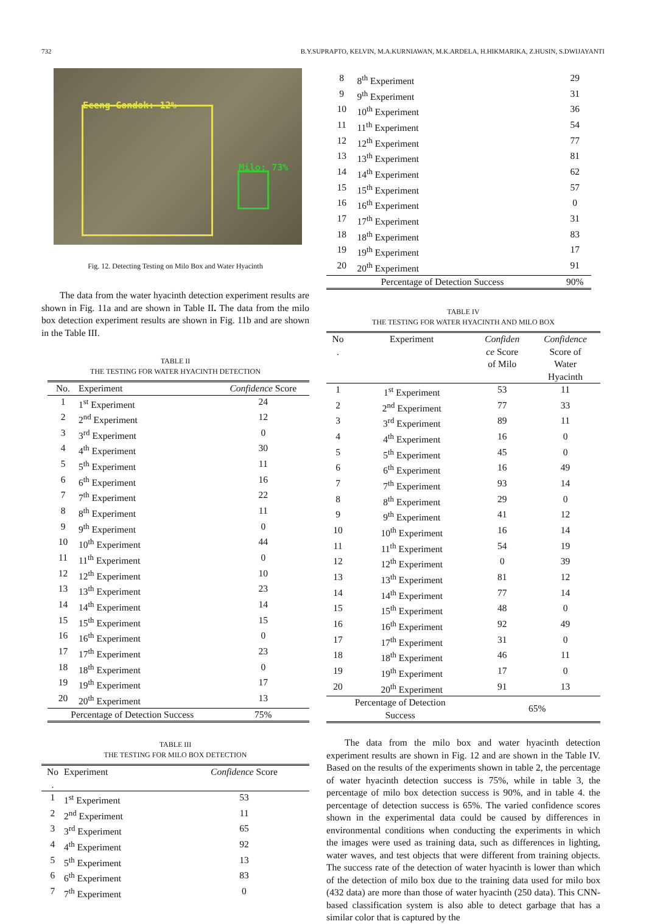732 B.Y.SUPRAPTO, KELVIN, M.A.KURNIAWAN, M.K.ARDELA, H.HIKMARIKA, Z.HUSIN, S.DWIJAYANTI
Eceng Gondok: 12%
Milo: 73%
Fig. 12. Detecting Testing on Milo Box and Water Hyacinth
The data from the water hyacinth detection experiment results are shown in Fig. 11a and are shown in Table II. The data from the milo box detection experiment results are shown in Fig. 11b and are shown in the Table III.
TABLE II
THE TESTING FOR WATER HYACINTH DETECTION
| No. | Experiment | Confidence Score |
| --- | --- | --- |
| 1 | 1<sup>st</sup> Experiment | 24 |
| 2 | 2<sup>nd</sup> Experiment | 12 |
| 3 | 3<sup>rd</sup> Experiment | 0 |
| 4 | 4<sup>th</sup> Experiment | 30 |
| 5 | 5<sup>th</sup> Experiment | 11 |
| 6 | 6<sup>th</sup> Experiment | 16 |
| 7 | 7<sup>th</sup> Experiment | 22 |
| 8 | 8<sup>th</sup> Experiment | 11 |
| 9 | 9<sup>th</sup> Experiment | 0 |
| 10 | 10<sup>th</sup> Experiment | 44 |
| 11 | 11<sup>th</sup> Experiment | 0 |
| 12 | 12<sup>th</sup> Experiment | 10 |
| 13 | 13<sup>th</sup> Experiment | 23 |
| 14 | 14<sup>th</sup> Experiment | 14 |
| 15 | 15<sup>th</sup> Experiment | 15 |
| 16 | 16<sup>th</sup> Experiment | 0 |
| 17 | 17<sup>th</sup> Experiment | 23 |
| 18 | 18<sup>th</sup> Experiment | 0 |
| 19 | 19<sup>th</sup> Experiment | 17 |
| 20 | 20<sup>th</sup> Experiment | 13 |
| Percentage of Detection Success | | 75% |
TABLE III
THE TESTING FOR MILO BOX DETECTION
| No . | Experiment | Confidence Score |
| --- | --- | --- |
| 1 | 1<sup>st</sup> Experiment | 53 |
| 2 | 2<sup>nd</sup> Experiment | 11 |
| 3 | 3<sup>rd</sup> Experiment | 65 |
| 4 | 4<sup>th</sup> Experiment | 92 |
| 5 | 5<sup>th</sup> Experiment | 13 |
| 6 | 6<sup>th</sup> Experiment | 83 |
| 7 | 7<sup>th</sup> Experiment | 0 |
| 8 | 8<sup>th</sup> Experiment | 29 |
| 9 | 9<sup>th</sup> Experiment | 31 |
| 10 | 10<sup>th</sup> Experiment | 36 |
| 11 | 11<sup>th</sup> Experiment | 54 |
| 12 | 12<sup>th</sup> Experiment | 77 |
| 13 | 13<sup>th</sup> Experiment | 81 |
| 14 | 14<sup>th</sup> Experiment | 62 |
| 15 | 15<sup>th</sup> Experiment | 57 |
| 16 | 16<sup>th</sup> Experiment | 0 |
| 17 | 17<sup>th</sup> Experiment | 31 |
| 18 | 18<sup>th</sup> Experiment | 83 |
| 19 | 19<sup>th</sup> Experiment | 17 |
| 20 | 20<sup>th</sup> Experiment | 91 |
| Percentage of Detection Success | | 90% |
TABLE IV
THE TESTING FOR WATER HYACINTH AND MILO BOX
| No . | Experiment | Confiden ce Score of Milo | Confidence Score of Water Hyacinth |
| --- | --- | --- | --- |
| 1 | 1<sup>st</sup> Experiment | 53 | 11 |
| 2 | 2<sup>nd</sup> Experiment | 77 | 33 |
| 3 | 3<sup>rd</sup> Experiment | 89 | 11 |
| 4 | 4<sup>th</sup> Experiment | 16 | 0 |
| 5 | 5<sup>th</sup> Experiment | 45 | 0 |
| 6 | 6<sup>th</sup> Experiment | 16 | 49 |
| 7 | 7<sup>th</sup> Experiment | 93 | 14 |
| 8 | 8<sup>th</sup> Experiment | 29 | 0 |
| 9 | 9<sup>th</sup> Experiment | 41 | 12 |
| 10 | 10<sup>th</sup> Experiment | 16 | 14 |
| 11 | 11<sup>th</sup> Experiment | 54 | 19 |
| 12 | 12<sup>th</sup> Experiment | 0 | 39 |
| 13 | 13<sup>th</sup> Experiment | 81 | 12 |
| 14 | 14<sup>th</sup> Experiment | 77 | 14 |
| 15 | 15<sup>th</sup> Experiment | 48 | 0 |
| 16 | 16<sup>th</sup> Experiment | 92 | 49 |
| 17 | 17<sup>th</sup> Experiment | 31 | 0 |
| 18 | 18<sup>th</sup> Experiment | 46 | 11 |
| 19 | 19<sup>th</sup> Experiment | 17 | 0 |
| 20 | 20<sup>th</sup> Experiment | 91 | 13 |
| Percentage of Detection Success | | 65% | |
The data from the milo box and water hyacinth detection experiment results are shown in Fig. 12 and are shown in the Table IV. Based on the results of the experiments shown in table 2, the percentage of water hyacinth detection success is 75%, while in table 3, the percentage of milo box detection success is 90%, and in table 4. the percentage of detection success is 65%. The varied confidence scores shown in the experimental data could be caused by differences in environmental conditions when conducting the experiments in which the images were used as training data, such as differences in lighting, water waves, and test objects that were different from training objects. The success rate of the detection of water hyacinth is lower than which of the detection of milo box due to the training data used for milo box (432 data) are more than those of water hyacinth (250 data). This CNN-based classification system is also able to detect garbage that has a similar color that is captured by the